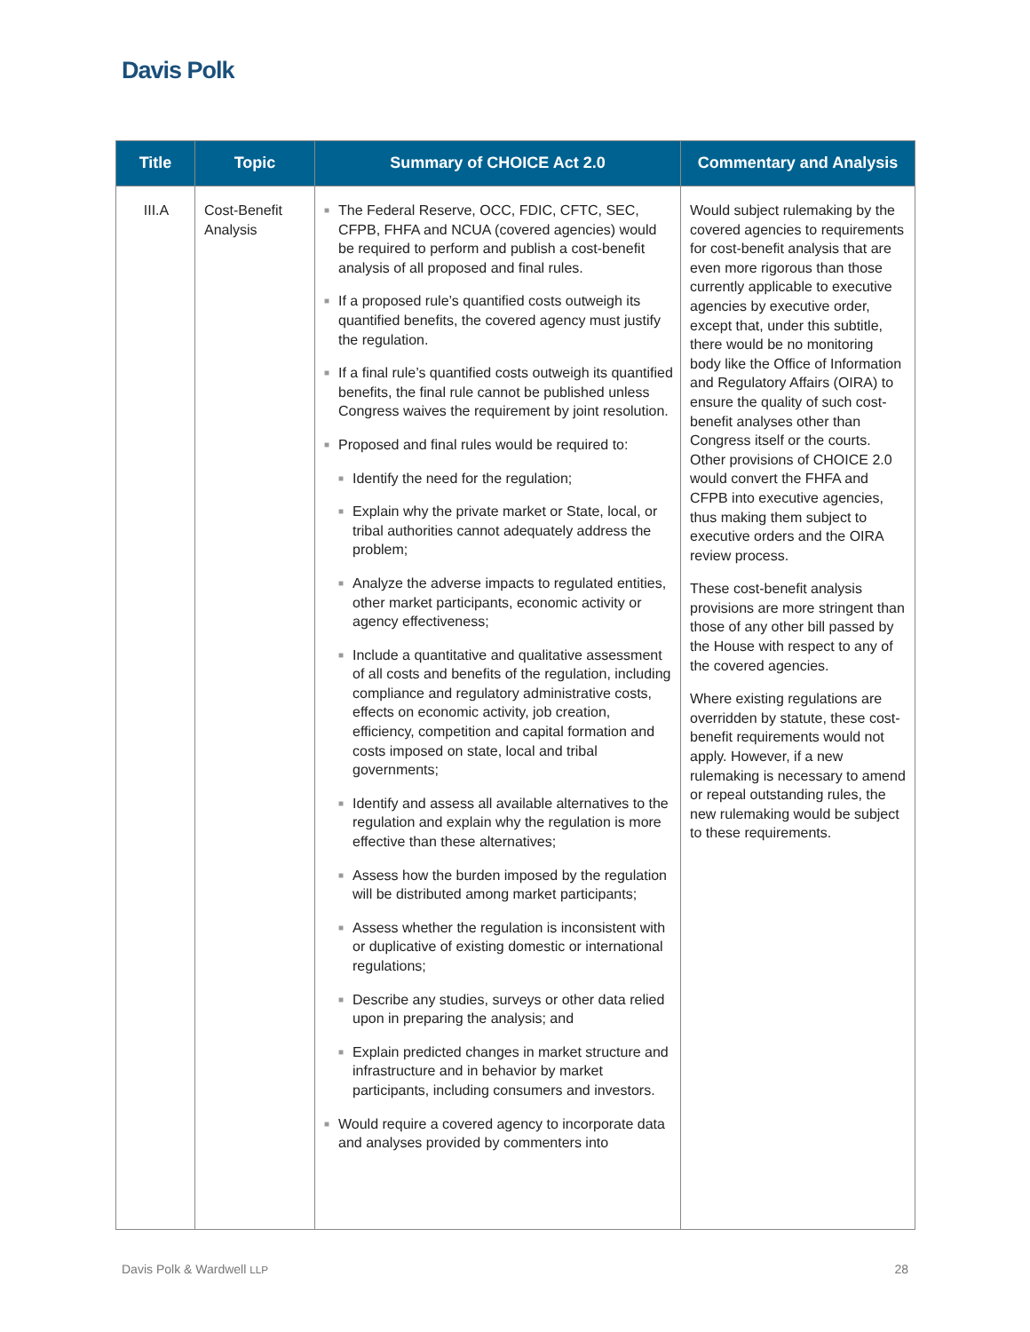Davis Polk
| Title | Topic | Summary of CHOICE Act 2.0 | Commentary and Analysis |
| --- | --- | --- | --- |
| III.A | Cost-Benefit Analysis | ■ The Federal Reserve, OCC, FDIC, CFTC, SEC, CFPB, FHFA and NCUA (covered agencies) would be required to perform and publish a cost-benefit analysis of all proposed and final rules. ■ If a proposed rule’s quantified costs outweigh its quantified benefits, the covered agency must justify the regulation. ■ If a final rule’s quantified costs outweigh its quantified benefits, the final rule cannot be published unless Congress waives the requirement by joint resolution. ■ Proposed and final rules would be required to: ■ Identify the need for the regulation; ■ Explain why the private market or State, local, or tribal authorities cannot adequately address the problem; ■ Analyze the adverse impacts to regulated entities, other market participants, economic activity or agency effectiveness; ■ Include a quantitative and qualitative assessment of all costs and benefits of the regulation, including compliance and regulatory administrative costs, effects on economic activity, job creation, efficiency, competition and capital formation and costs imposed on state, local and tribal governments; ■ Identify and assess all available alternatives to the regulation and explain why the regulation is more effective than these alternatives; ■ Assess how the burden imposed by the regulation will be distributed among market participants; ■ Assess whether the regulation is inconsistent with or duplicative of existing domestic or international regulations; ■ Describe any studies, surveys or other data relied upon in preparing the analysis; and ■ Explain predicted changes in market structure and infrastructure and in behavior by market participants, including consumers and investors. ■ Would require a covered agency to incorporate data and analyses provided by commenters into | Would subject rulemaking by the covered agencies to requirements for cost-benefit analysis that are even more rigorous than those currently applicable to executive agencies by executive order, except that, under this subtitle, there would be no monitoring body like the Office of Information and Regulatory Affairs (OIRA) to ensure the quality of such cost-benefit analyses other than Congress itself or the courts. Other provisions of CHOICE 2.0 would convert the FHFA and CFPB into executive agencies, thus making them subject to executive orders and the OIRA review process. These cost-benefit analysis provisions are more stringent than those of any other bill passed by the House with respect to any of the covered agencies. Where existing regulations are overridden by statute, these cost-benefit requirements would not apply. However, if a new rulemaking is necessary to amend or repeal outstanding rules, the new rulemaking would be subject to these requirements. |
Davis Polk & Wardwell LLP 28